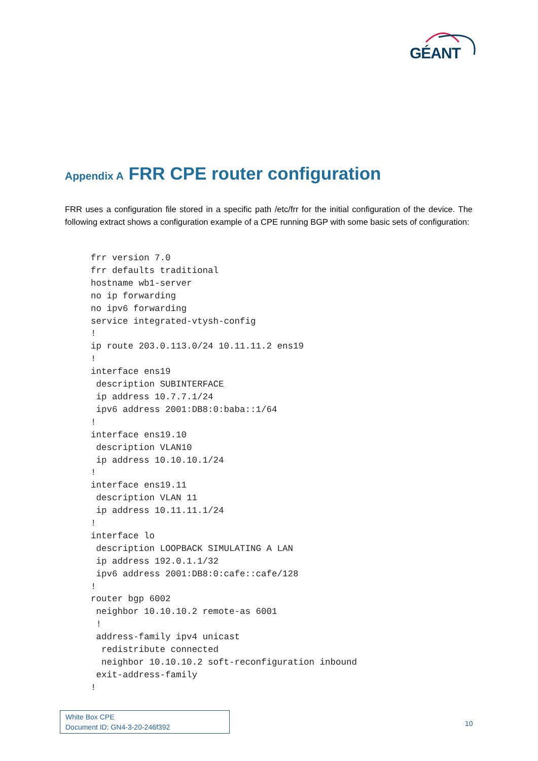GÉANT
Appendix A FRR CPE router configuration
FRR uses a configuration file stored in a specific path /etc/frr for the initial configuration of the device. The following extract shows a configuration example of a CPE running BGP with some basic sets of configuration:
frr version 7.0
frr defaults traditional
hostname wb1-server
no ip forwarding
no ipv6 forwarding
service integrated-vtysh-config
!
ip route 203.0.113.0/24 10.11.11.2 ens19
!
interface ens19
 description SUBINTERFACE
 ip address 10.7.7.1/24
 ipv6 address 2001:DB8:0:baba::1/64
!
interface ens19.10
 description VLAN10
 ip address 10.10.10.1/24
!
interface ens19.11
 description VLAN 11
 ip address 10.11.11.1/24
!
interface lo
 description LOOPBACK SIMULATING A LAN
 ip address 192.0.1.1/32
 ipv6 address 2001:DB8:0:cafe::cafe/128
!
router bgp 6002
 neighbor 10.10.10.2 remote-as 6001
 !
 address-family ipv4 unicast
  redistribute connected
  neighbor 10.10.10.2 soft-reconfiguration inbound
 exit-address-family
!
White Box CPE
Document ID: GN4-3-20-246f392
10